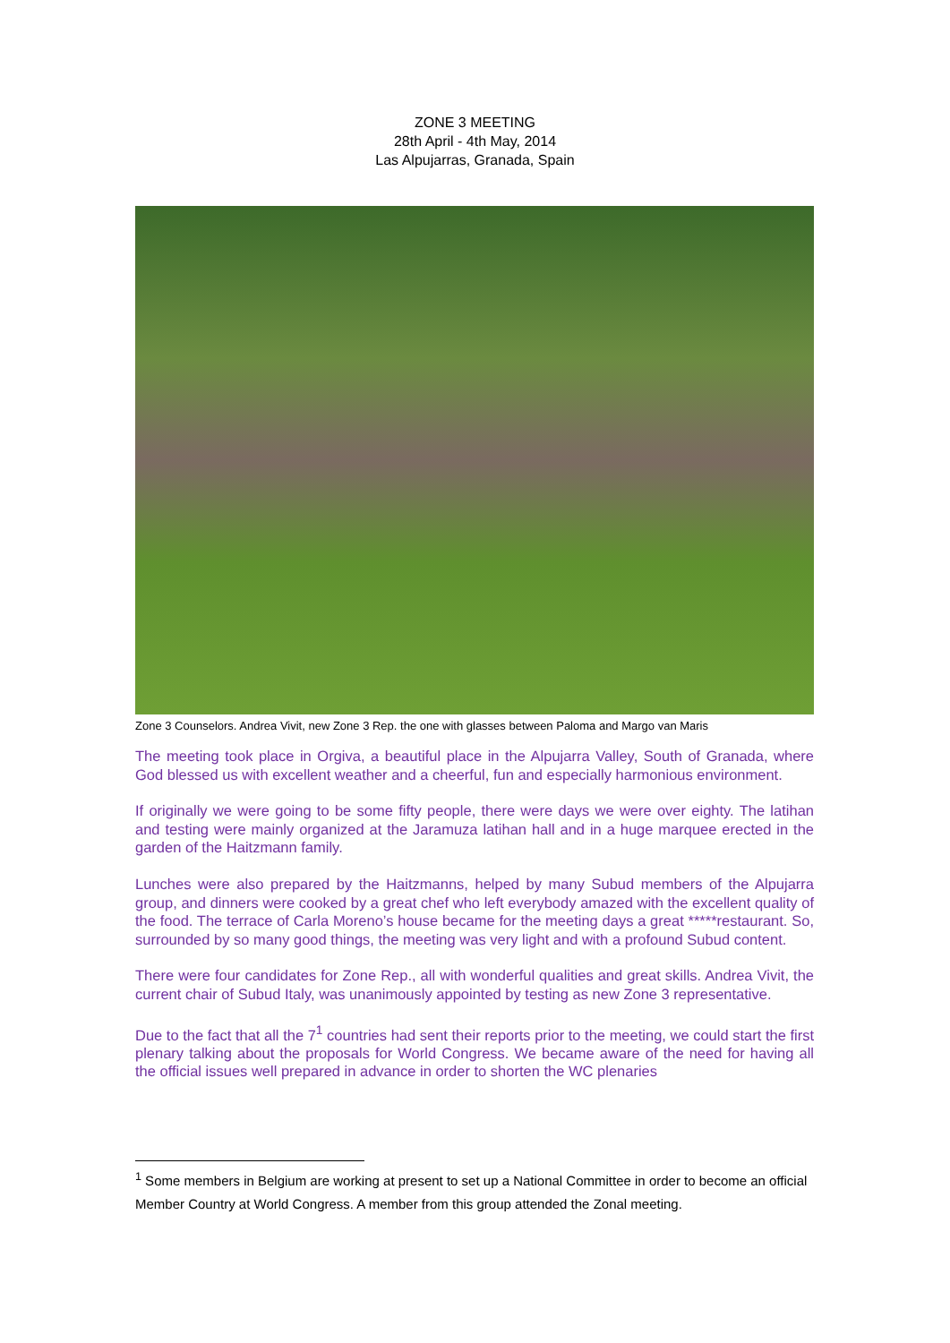ZONE 3 MEETING
28th April - 4th May, 2014
Las Alpujarras, Granada, Spain
Zone 3 Counselors. Andrea Vivit, new Zone 3 Rep. the one with glasses between Paloma and Margo van Maris
The meeting took place in Orgiva, a beautiful place in the Alpujarra Valley, South of Granada, where God blessed us with excellent weather and a cheerful, fun and especially harmonious environment.
If originally we were going to be some fifty people, there were days we were over eighty. The latihan and testing were mainly organized at the Jaramuza latihan hall and in a huge marquee erected in the garden of the Haitzmann family.
Lunches were also prepared by the Haitzmanns, helped by many Subud members of the Alpujarra group, and dinners were cooked by a great chef who left everybody amazed with the excellent quality of the food. The terrace of Carla Moreno’s house became for the meeting days a great *****restaurant. So, surrounded by so many good things, the meeting was very light and with a profound Subud content.
There were four candidates for Zone Rep., all with wonderful qualities and great skills. Andrea Vivit, the current chair of Subud Italy, was unanimously appointed by testing as new Zone 3 representative.
Due to the fact that all the 7<sup>1</sup> countries had sent their reports prior to the meeting, we could start the first plenary talking about the proposals for World Congress. We became aware of the need for having all the official issues well prepared in advance in order to shorten the WC plenaries
<sup>1</sup> Some members in Belgium are working at present to set up a National Committee in order to become an official Member Country at World Congress. A member from this group attended the Zonal meeting.